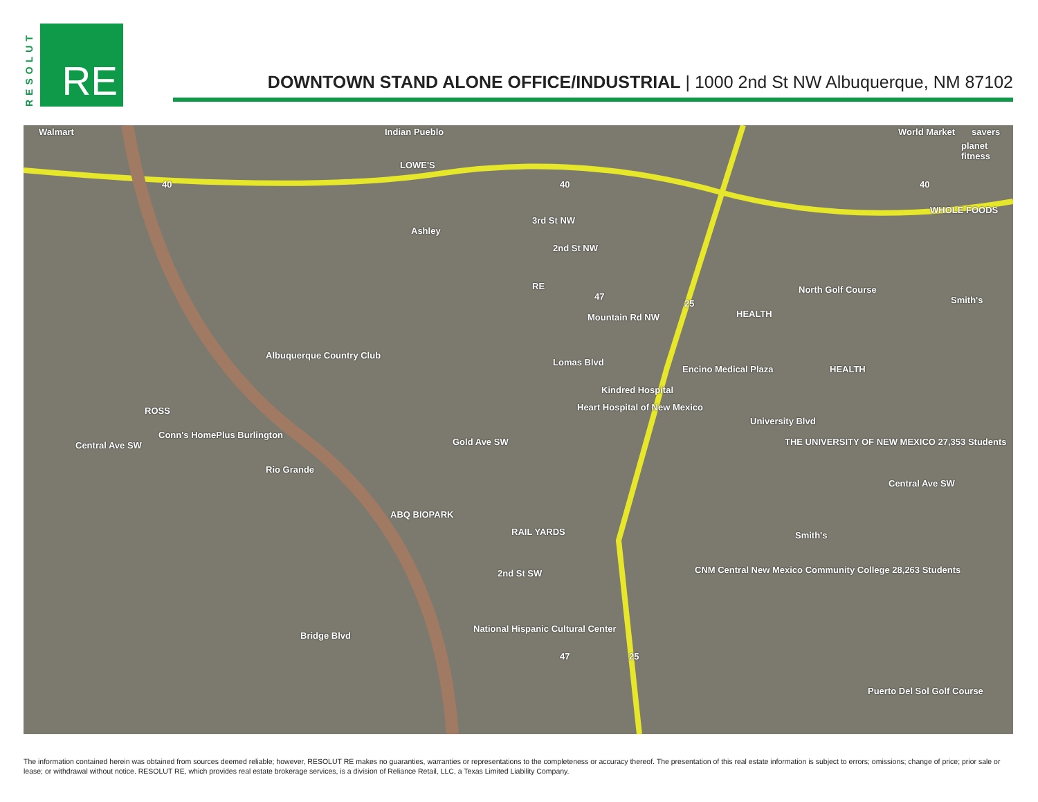RESOLUT
RE
DOWNTOWN STAND ALONE OFFICE/INDUSTRIAL | 1000 2nd St NW Albuquerque, NM 87102
Walmart Indian Pueblo World Market savers
planet fitness
LOWE'S
40 40 40
WHOLE FOODS
Ashley
3rd St NW
2nd St NW
RE
47
Mountain Rd NW
25
HEALTH
North Golf Course
Smith's
Albuquerque Country Club
Lomas Blvd
Encino Medical Plaza HEALTH
Kindred Hospital
Heart Hospital of New Mexico ROSS
Conn's HomePlus Burlington
Central Ave SW Gold Ave SW
University Blvd
THE UNIVERSITY OF NEW MEXICO 27,353 Students
Rio Grande
Central Ave SW
ABQ BIOPARK
RAIL YARDS Smith's
2nd St SW CNM Central New Mexico Community College 28,263 Students
Bridge Blvd
National Hispanic Cultural Center
47 25
Puerto Del Sol Golf Course
The information contained herein was obtained from sources deemed reliable; however, RESOLUT RE makes no guaranties, warranties or representations to the completeness or accuracy thereof. The presentation of this real estate information is subject to errors; omissions; change of price; prior sale or lease; or withdrawal without notice. RESOLUT RE, which provides real estate brokerage services, is a division of Reliance Retail, LLC, a Texas Limited Liability Company.